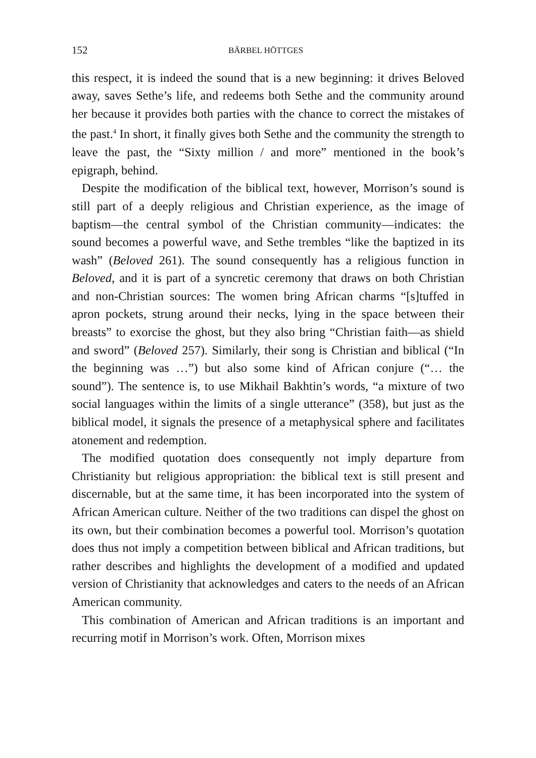152 BÄRBEL HÖTTGES
this respect, it is indeed the sound that is a new beginning: it drives Beloved away, saves Sethe’s life, and redeems both Sethe and the community around her because it provides both parties with the chance to correct the mistakes of the past.<sup>4</sup> In short, it finally gives both Sethe and the community the strength to leave the past, the “Sixty million / and more” mentioned in the book’s epigraph, behind.
Despite the modification of the biblical text, however, Morrison’s sound is still part of a deeply religious and Christian experience, as the image of baptism—the central symbol of the Christian community—indicates: the sound becomes a powerful wave, and Sethe trembles “like the baptized in its wash” (Beloved 261). The sound consequently has a religious function in Beloved, and it is part of a syncretic ceremony that draws on both Christian and non-Christian sources: The women bring African charms “[s]tuffed in apron pockets, strung around their necks, lying in the space between their breasts” to exorcise the ghost, but they also bring “Christian faith—as shield and sword” (Beloved 257). Similarly, their song is Christian and biblical (“In the beginning was …”) but also some kind of African conjure (“… the sound”). The sentence is, to use Mikhail Bakhtin’s words, “a mixture of two social languages within the limits of a single utterance” (358), but just as the biblical model, it signals the presence of a metaphysical sphere and facilitates atonement and redemption.
The modified quotation does consequently not imply departure from Christianity but religious appropriation: the biblical text is still present and discernable, but at the same time, it has been incorporated into the system of African American culture. Neither of the two traditions can dispel the ghost on its own, but their combination becomes a powerful tool. Morrison’s quotation does thus not imply a competition between biblical and African traditions, but rather describes and highlights the development of a modified and updated version of Christianity that acknowledges and caters to the needs of an African American community.
This combination of American and African traditions is an important and recurring motif in Morrison’s work. Often, Morrison mixes